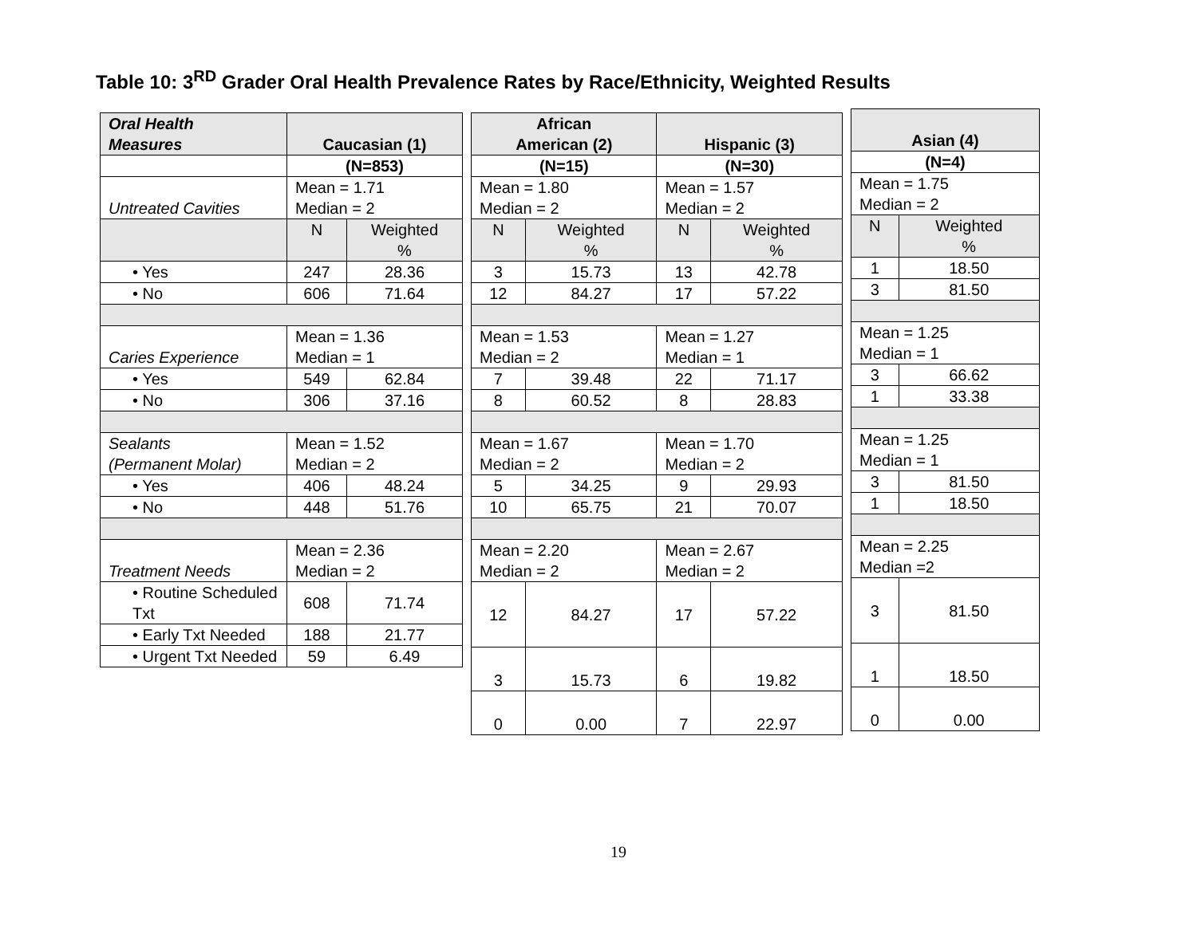Table 10: 3<sup>RD</sup> Grader Oral Health Prevalence Rates by Race/Ethnicity, Weighted Results
| Oral Health Measures | Caucasian (1) | |
| --- | --- | --- |
| | (N=853) | |
| Untreated Cavities | Mean = 1.71 Median = 2 | |
| | N | Weighted % |
| • Yes | 247 | 28.36 |
| • No | 606 | 71.64 |
| Caries Experience | Mean = 1.36 Median = 1 | |
| • Yes | 549 | 62.84 |
| • No | 306 | 37.16 |
| Sealants (Permanent Molar) | Mean = 1.52 Median = 2 | |
| • Yes | 406 | 48.24 |
| • No | 448 | 51.76 |
| Treatment Needs | Mean = 2.36 Median = 2 | |
| • Routine Scheduled Txt | 608 | 71.74 |
| • Early Txt Needed | 188 | 21.77 |
| • Urgent Txt Needed | 59 | 6.49 |
| African American (2) | | Hispanic (3) | |
| --- | --- | --- | --- |
| (N=15) | | (N=30) | |
| Mean = 1.80 Median = 2 | | Mean = 1.57 Median = 2 | |
| N | Weighted % | N | Weighted % |
| 3 | 15.73 | 13 | 42.78 |
| 12 | 84.27 | 17 | 57.22 |
| Mean = 1.53 Median = 2 | | Mean = 1.27 Median = 1 | |
| 7 | 39.48 | 22 | 71.17 |
| 8 | 60.52 | 8 | 28.83 |
| Mean = 1.67 Median = 2 | | Mean = 1.70 Median = 2 | |
| 5 | 34.25 | 9 | 29.93 |
| 10 | 65.75 | 21 | 70.07 |
| Mean = 2.20 Median = 2 | | Mean = 2.67 Median = 2 | |
| 12 | 84.27 | 17 | 57.22 |
| 3 | 15.73 | 6 | 19.82 |
| 0 | 0.00 | 7 | 22.97 |
| Asian (4) | |
| --- | --- |
| (N=4) | |
| Mean = 1.75 Median = 2 | |
| N | Weighted % |
| 1 | 18.50 |
| 3 | 81.50 |
| Mean = 1.25 Median = 1 | |
| 3 | 66.62 |
| 1 | 33.38 |
| Mean = 1.25 Median = 1 | |
| 3 | 81.50 |
| 1 | 18.50 |
| Mean = 2.25 Median =2 | |
| 3 | 81.50 |
| 1 | 18.50 |
| 0 | 0.00 |
19